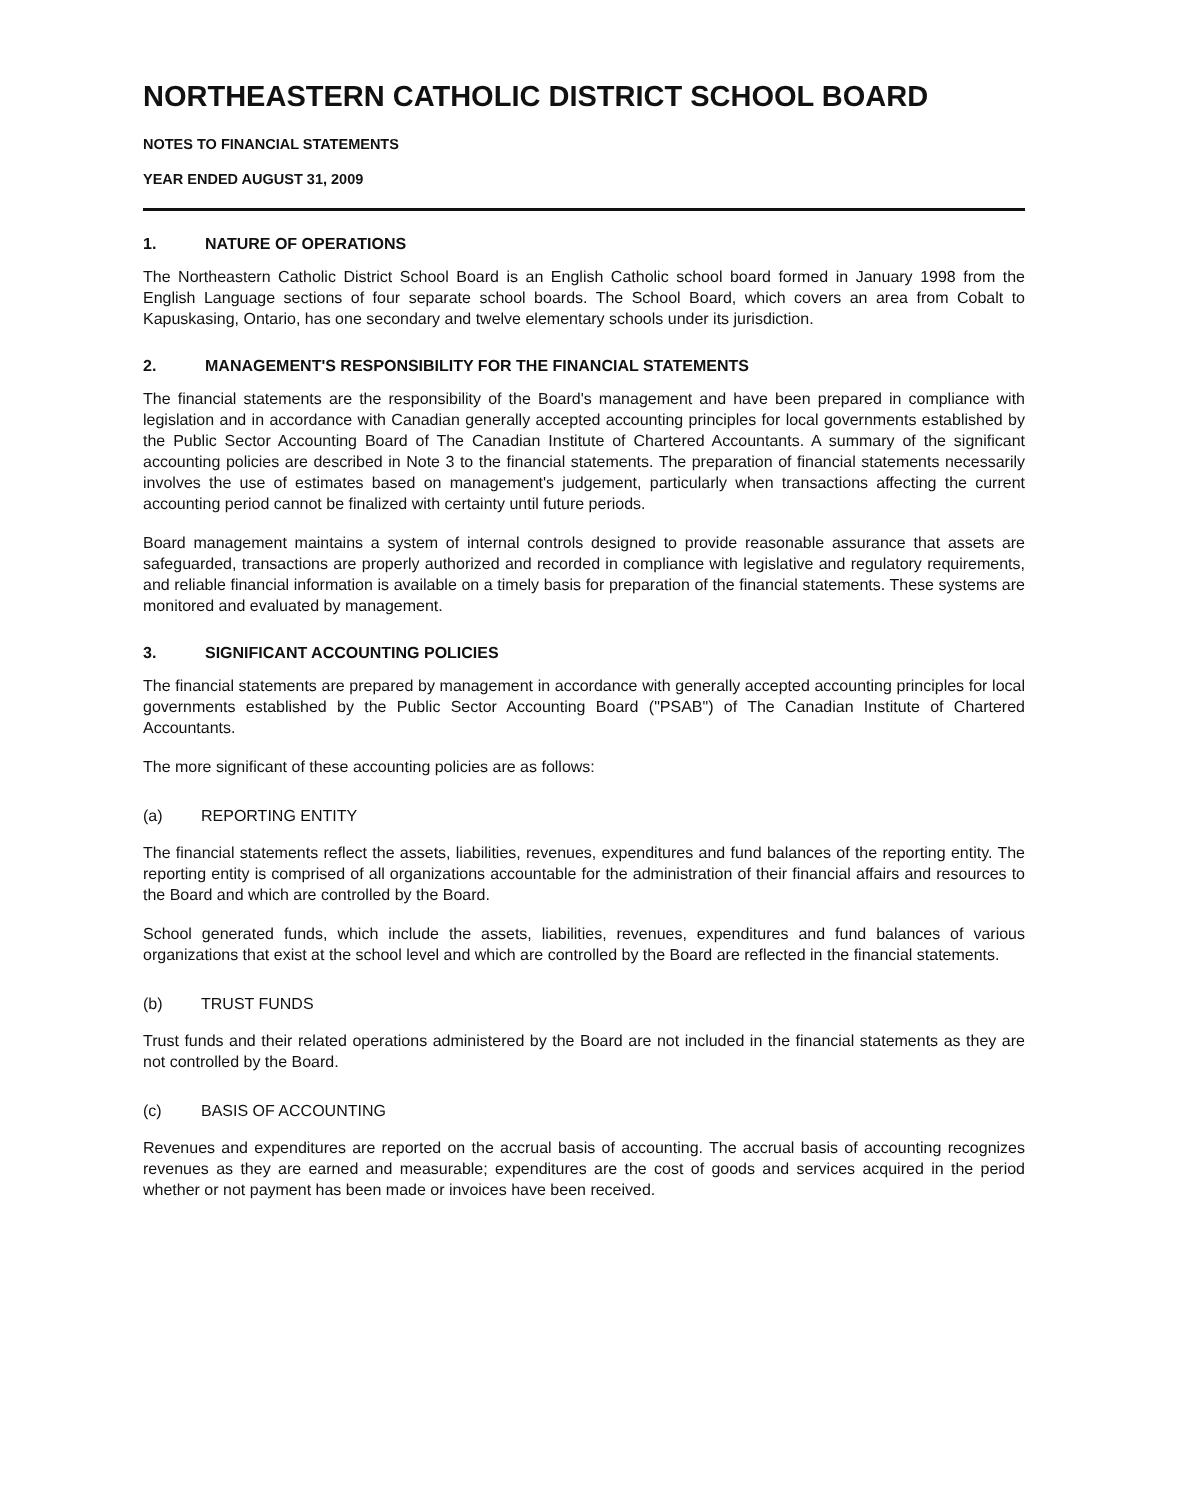NORTHEASTERN CATHOLIC DISTRICT SCHOOL BOARD
NOTES TO FINANCIAL STATEMENTS
YEAR ENDED AUGUST 31, 2009
1. NATURE OF OPERATIONS
The Northeastern Catholic District School Board is an English Catholic school board formed in January 1998 from the English Language sections of four separate school boards. The School Board, which covers an area from Cobalt to Kapuskasing, Ontario, has one secondary and twelve elementary schools under its jurisdiction.
2. MANAGEMENT'S RESPONSIBILITY FOR THE FINANCIAL STATEMENTS
The financial statements are the responsibility of the Board's management and have been prepared in compliance with legislation and in accordance with Canadian generally accepted accounting principles for local governments established by the Public Sector Accounting Board of The Canadian Institute of Chartered Accountants. A summary of the significant accounting policies are described in Note 3 to the financial statements. The preparation of financial statements necessarily involves the use of estimates based on management's judgement, particularly when transactions affecting the current accounting period cannot be finalized with certainty until future periods.
Board management maintains a system of internal controls designed to provide reasonable assurance that assets are safeguarded, transactions are properly authorized and recorded in compliance with legislative and regulatory requirements, and reliable financial information is available on a timely basis for preparation of the financial statements. These systems are monitored and evaluated by management.
3. SIGNIFICANT ACCOUNTING POLICIES
The financial statements are prepared by management in accordance with generally accepted accounting principles for local governments established by the Public Sector Accounting Board ("PSAB") of The Canadian Institute of Chartered Accountants.
The more significant of these accounting policies are as follows:
(a) REPORTING ENTITY
The financial statements reflect the assets, liabilities, revenues, expenditures and fund balances of the reporting entity. The reporting entity is comprised of all organizations accountable for the administration of their financial affairs and resources to the Board and which are controlled by the Board.
School generated funds, which include the assets, liabilities, revenues, expenditures and fund balances of various organizations that exist at the school level and which are controlled by the Board are reflected in the financial statements.
(b) TRUST FUNDS
Trust funds and their related operations administered by the Board are not included in the financial statements as they are not controlled by the Board.
(c) BASIS OF ACCOUNTING
Revenues and expenditures are reported on the accrual basis of accounting. The accrual basis of accounting recognizes revenues as they are earned and measurable; expenditures are the cost of goods and services acquired in the period whether or not payment has been made or invoices have been received.